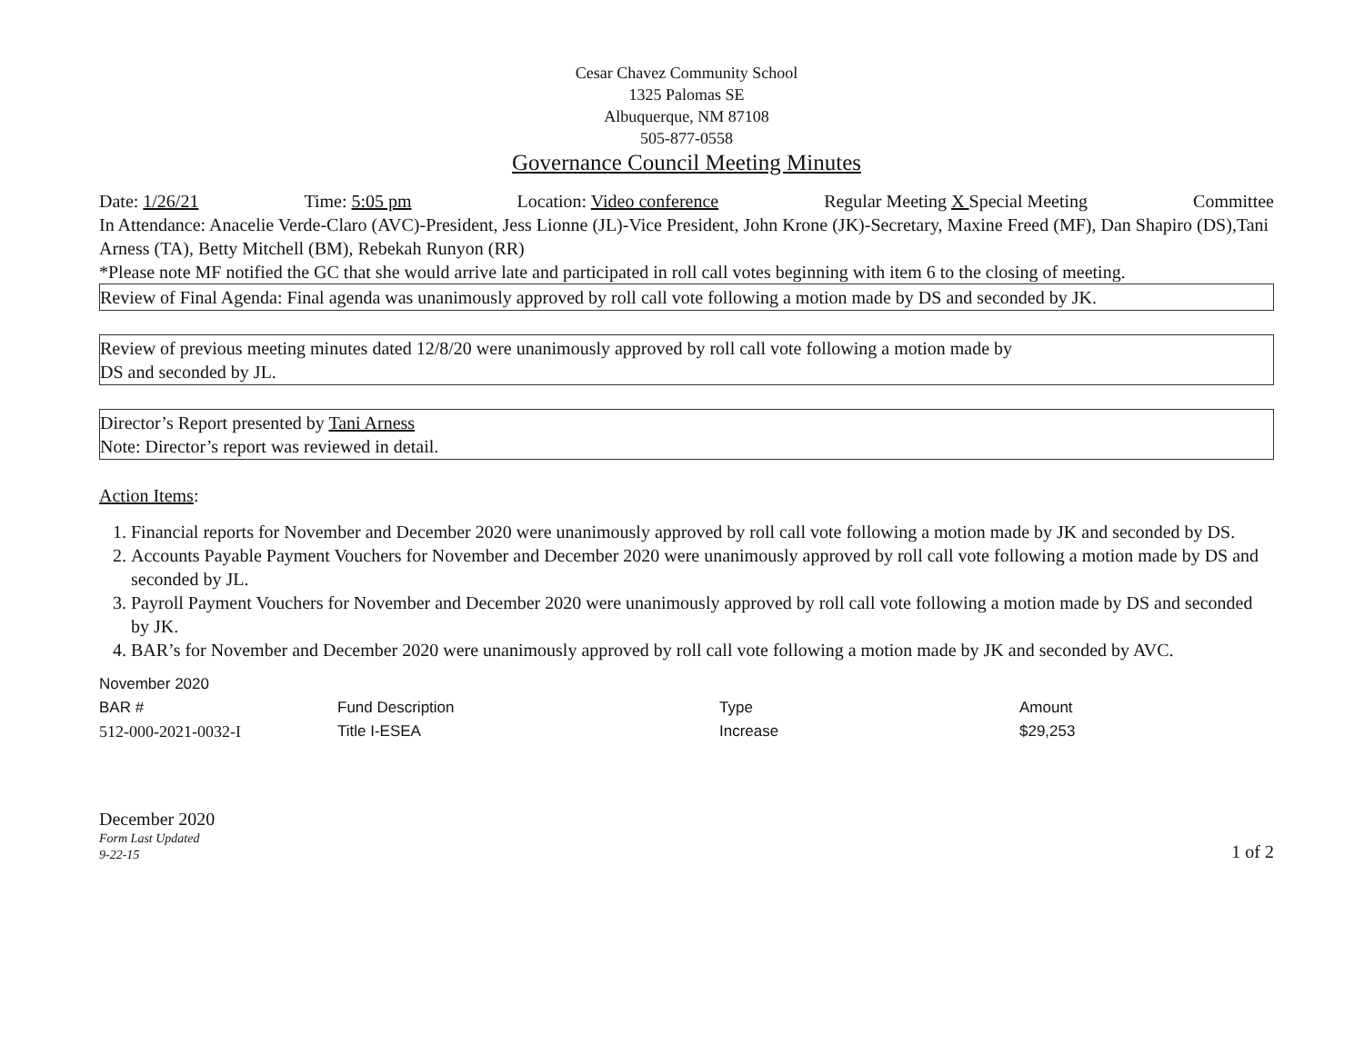Cesar Chavez Community School
1325 Palomas SE
Albuquerque, NM 87108
505-877-0558
Governance Council Meeting Minutes
Date: 1/26/21 Time: 5:05 pm Location: Video conference Regular Meeting X Special Meeting Committee
In Attendance: Anacelie Verde-Claro (AVC)-President, Jess Lionne (JL)-Vice President, John Krone (JK)-Secretary, Maxine Freed (MF), Dan Shapiro (DS),Tani Arness (TA), Betty Mitchell (BM), Rebekah Runyon (RR)
*Please note MF notified the GC that she would arrive late and participated in roll call votes beginning with item 6 to the closing of meeting.
Review of Final Agenda: Final agenda was unanimously approved by roll call vote following a motion made by DS and seconded by JK.
Review of previous meeting minutes dated 12/8/20 were unanimously approved by roll call vote following a motion made by
DS and seconded by JL.
Director’s Report presented by Tani Arness
Note: Director’s report was reviewed in detail.
Action Items:
1. Financial reports for November and December 2020 were unanimously approved by roll call vote following a motion made by JK and seconded by DS.
2. Accounts Payable Payment Vouchers for November and December 2020 were unanimously approved by roll call vote following a motion made by DS and seconded by JL.
3. Payroll Payment Vouchers for November and December 2020 were unanimously approved by roll call vote following a motion made by DS and seconded by JK.
4. BAR’s for November and December 2020 were unanimously approved by roll call vote following a motion made by JK and seconded by AVC.
| November 2020 | | | |
| BAR # | Fund Description | Type | Amount |
| 512-000-2021-0032-I | Title I-ESEA | Increase | $29,253 |
December 2020
Form Last Updated
9-22-15
1 of 2